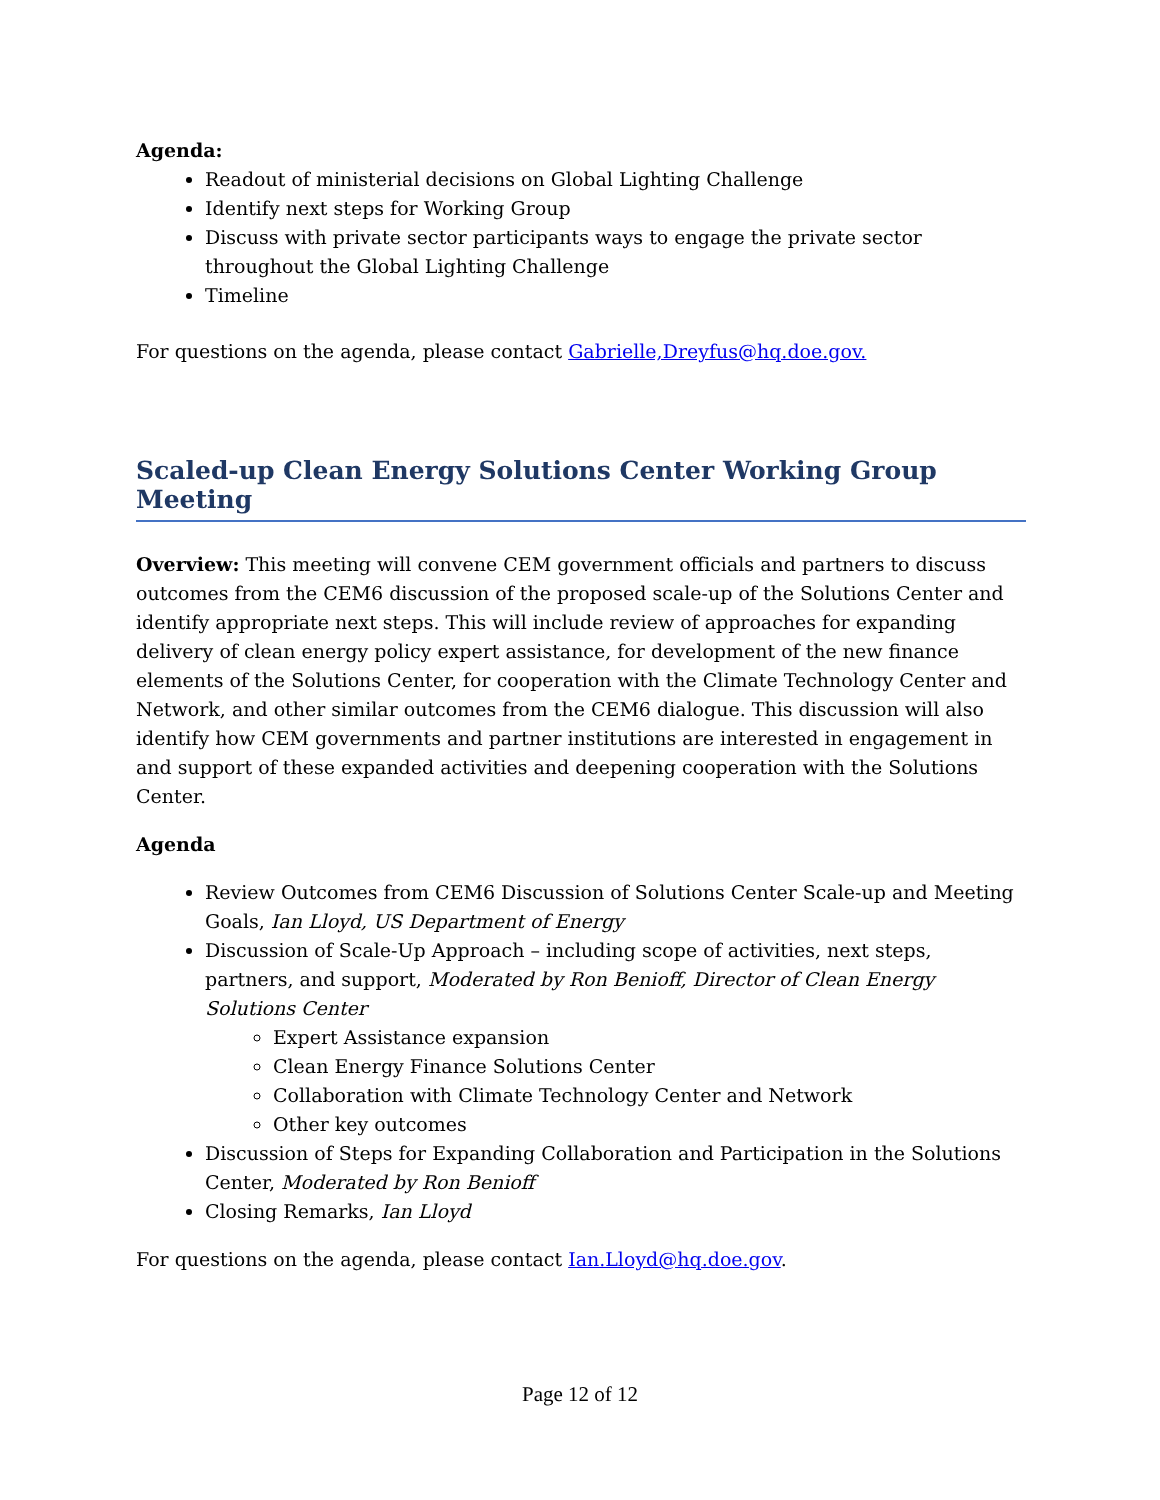Agenda:
Readout of ministerial decisions on Global Lighting Challenge
Identify next steps for Working Group
Discuss with private sector participants ways to engage the private sector throughout the Global Lighting Challenge
Timeline
For questions on the agenda, please contact Gabrielle,Dreyfus@hq.doe.gov.
Scaled-up Clean Energy Solutions Center Working Group Meeting
Overview: This meeting will convene CEM government officials and partners to discuss outcomes from the CEM6 discussion of the proposed scale-up of the Solutions Center and identify appropriate next steps. This will include review of approaches for expanding delivery of clean energy policy expert assistance, for development of the new finance elements of the Solutions Center, for cooperation with the Climate Technology Center and Network, and other similar outcomes from the CEM6 dialogue. This discussion will also identify how CEM governments and partner institutions are interested in engagement in and support of these expanded activities and deepening cooperation with the Solutions Center.
Agenda
Review Outcomes from CEM6 Discussion of Solutions Center Scale-up and Meeting Goals, Ian Lloyd, US Department of Energy
Discussion of Scale-Up Approach – including scope of activities, next steps, partners, and support, Moderated by Ron Benioff, Director of Clean Energy Solutions Center
Expert Assistance expansion
Clean Energy Finance Solutions Center
Collaboration with Climate Technology Center and Network
Other key outcomes
Discussion of Steps for Expanding Collaboration and Participation in the Solutions Center, Moderated by Ron Benioff
Closing Remarks, Ian Lloyd
For questions on the agenda, please contact Ian.Lloyd@hq.doe.gov.
Page 12 of 12